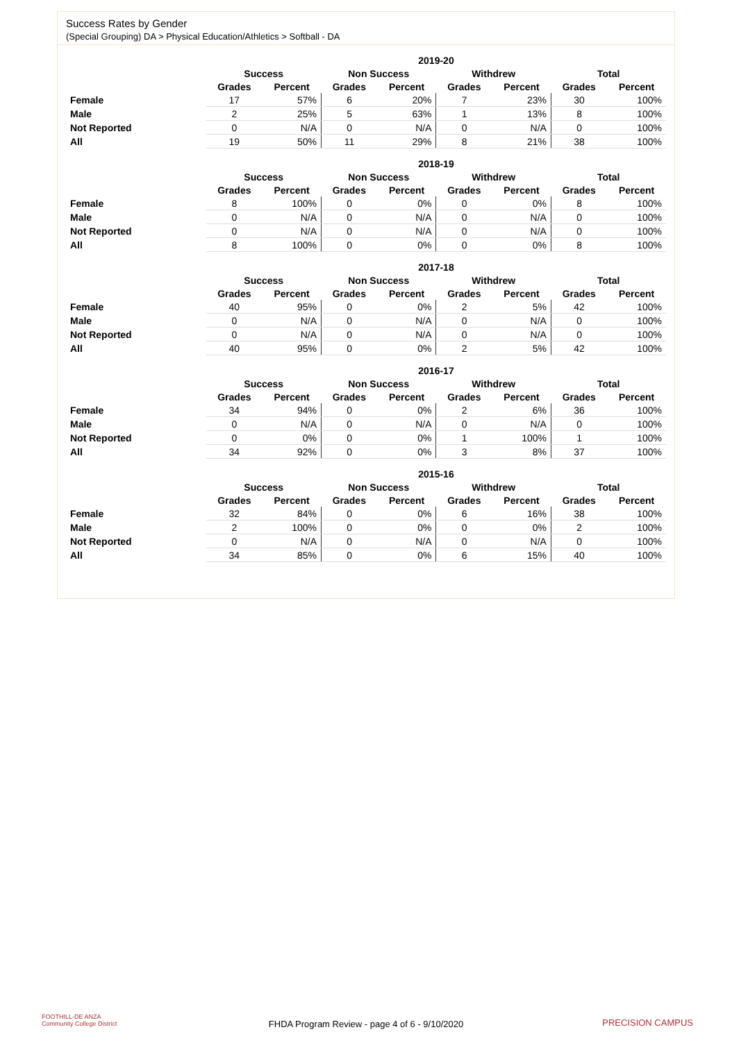Success Rates by Gender
(Special Grouping) DA > Physical Education/Athletics > Softball - DA
| | 2019-20 | | | | | | | |
| --- | --- | --- | --- | --- | --- | --- | --- | --- |
| | Success | | Non Success | | Withdrew | | Total | |
| | Grades | Percent | Grades | Percent | Grades | Percent | Grades | Percent |
| Female | 17 | 57% | 6 | 20% | 7 | 23% | 30 | 100% |
| Male | 2 | 25% | 5 | 63% | 1 | 13% | 8 | 100% |
| Not Reported | 0 | N/A | 0 | N/A | 0 | N/A | 0 | 100% |
| All | 19 | 50% | 11 | 29% | 8 | 21% | 38 | 100% |
| | 2018-19 | | | | | | | |
| --- | --- | --- | --- | --- | --- | --- | --- | --- |
| | Success | | Non Success | | Withdrew | | Total | |
| | Grades | Percent | Grades | Percent | Grades | Percent | Grades | Percent |
| Female | 8 | 100% | 0 | 0% | 0 | 0% | 8 | 100% |
| Male | 0 | N/A | 0 | N/A | 0 | N/A | 0 | 100% |
| Not Reported | 0 | N/A | 0 | N/A | 0 | N/A | 0 | 100% |
| All | 8 | 100% | 0 | 0% | 0 | 0% | 8 | 100% |
| | 2017-18 | | | | | | | |
| --- | --- | --- | --- | --- | --- | --- | --- | --- |
| | Success | | Non Success | | Withdrew | | Total | |
| | Grades | Percent | Grades | Percent | Grades | Percent | Grades | Percent |
| Female | 40 | 95% | 0 | 0% | 2 | 5% | 42 | 100% |
| Male | 0 | N/A | 0 | N/A | 0 | N/A | 0 | 100% |
| Not Reported | 0 | N/A | 0 | N/A | 0 | N/A | 0 | 100% |
| All | 40 | 95% | 0 | 0% | 2 | 5% | 42 | 100% |
| | 2016-17 | | | | | | | |
| --- | --- | --- | --- | --- | --- | --- | --- | --- |
| | Success | | Non Success | | Withdrew | | Total | |
| | Grades | Percent | Grades | Percent | Grades | Percent | Grades | Percent |
| Female | 34 | 94% | 0 | 0% | 2 | 6% | 36 | 100% |
| Male | 0 | N/A | 0 | N/A | 0 | N/A | 0 | 100% |
| Not Reported | 0 | 0% | 0 | 0% | 1 | 100% | 1 | 100% |
| All | 34 | 92% | 0 | 0% | 3 | 8% | 37 | 100% |
| | 2015-16 | | | | | | | |
| --- | --- | --- | --- | --- | --- | --- | --- | --- |
| | Success | | Non Success | | Withdrew | | Total | |
| | Grades | Percent | Grades | Percent | Grades | Percent | Grades | Percent |
| Female | 32 | 84% | 0 | 0% | 6 | 16% | 38 | 100% |
| Male | 2 | 100% | 0 | 0% | 0 | 0% | 2 | 100% |
| Not Reported | 0 | N/A | 0 | N/A | 0 | N/A | 0 | 100% |
| All | 34 | 85% | 0 | 0% | 6 | 15% | 40 | 100% |
FOOTHILL-DE ANZA
Community College District
FHDA Program Review - page 4 of 6 - 9/10/2020 PRECISION CAMPUS